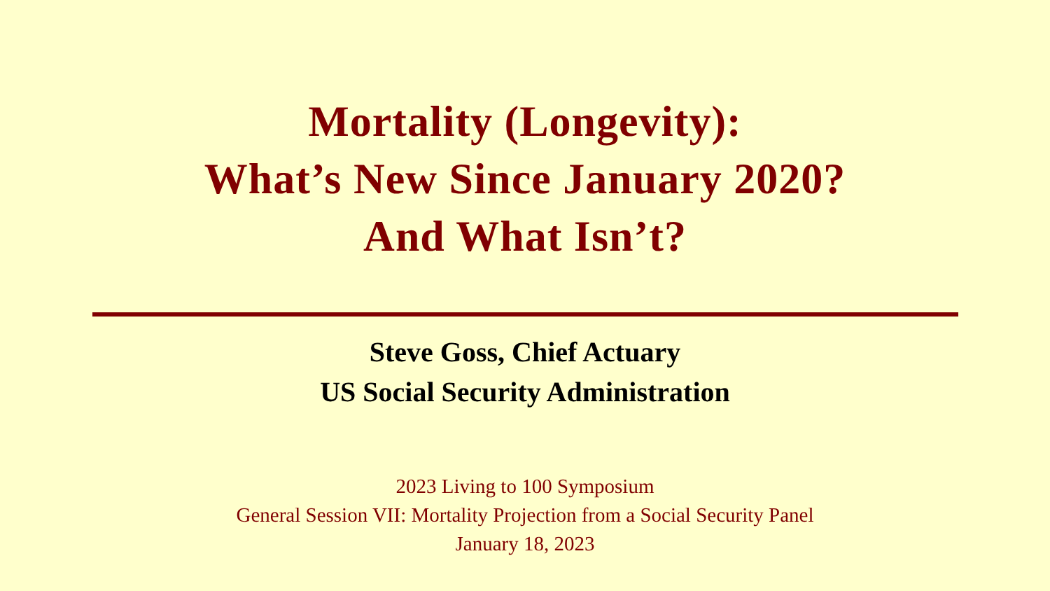Mortality (Longevity):
What’s New Since January 2020?
And What Isn’t?
Steve Goss, Chief Actuary
US Social Security Administration
2023 Living to 100 Symposium
General Session VII: Mortality Projection from a Social Security Panel
January 18, 2023